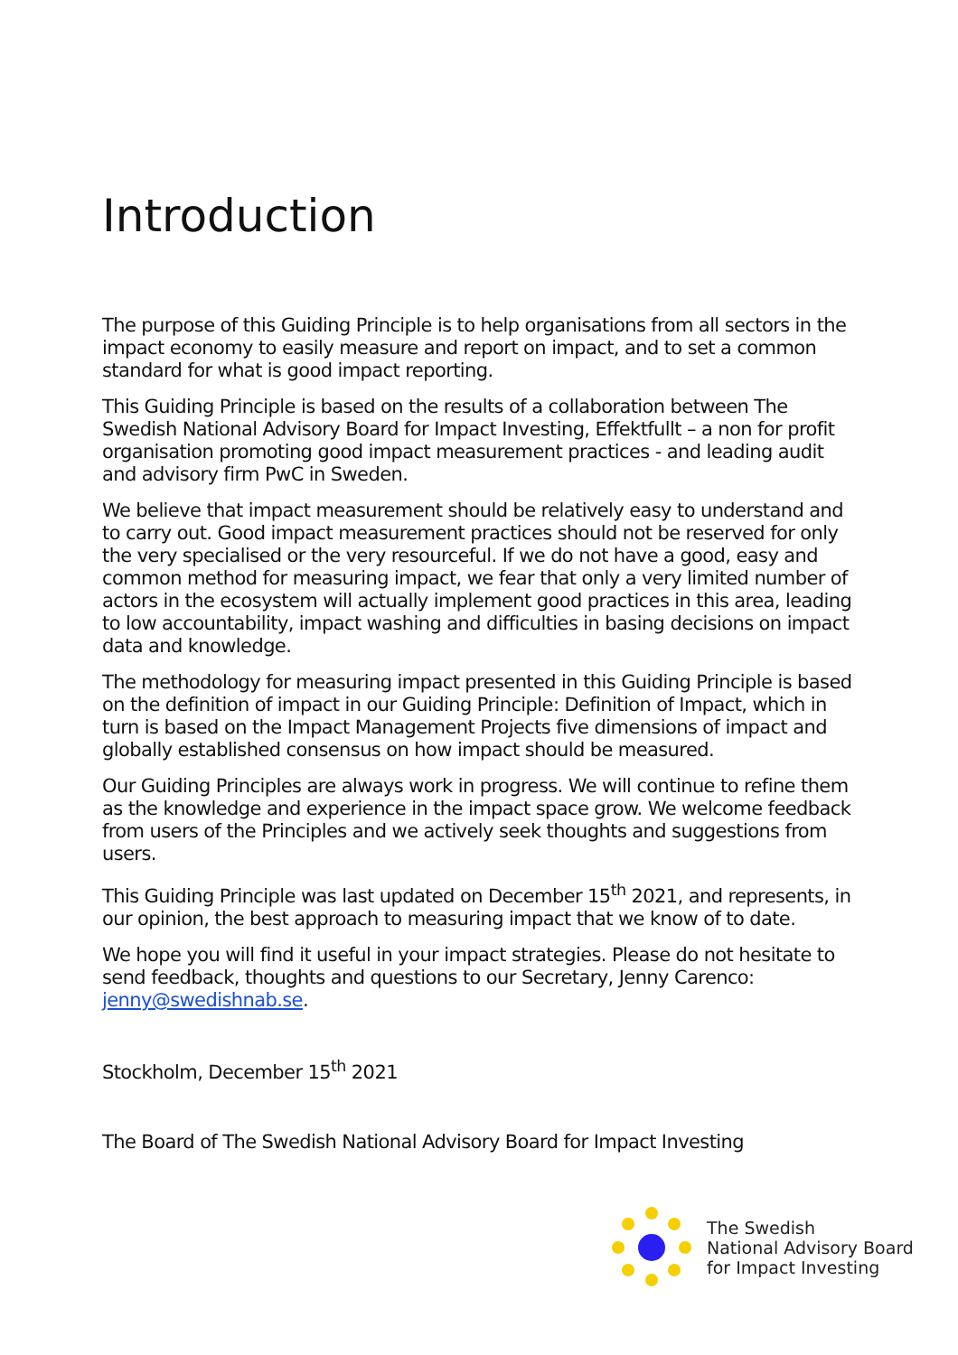Introduction
The purpose of this Guiding Principle is to help organisations from all sectors in the impact economy to easily measure and report on impact, and to set a common standard for what is good impact reporting.
This Guiding Principle is based on the results of a collaboration between The Swedish National Advisory Board for Impact Investing, Effektfullt – a non for profit organisation promoting good impact measurement practices - and leading audit and advisory firm PwC in Sweden.
We believe that impact measurement should be relatively easy to understand and to carry out. Good impact measurement practices should not be reserved for only the very specialised or the very resourceful. If we do not have a good, easy and common method for measuring impact, we fear that only a very limited number of actors in the ecosystem will actually implement good practices in this area, leading to low accountability, impact washing and difficulties in basing decisions on impact data and knowledge.
The methodology for measuring impact presented in this Guiding Principle is based on the definition of impact in our Guiding Principle: Definition of Impact, which in turn is based on the Impact Management Projects five dimensions of impact and globally established consensus on how impact should be measured.
Our Guiding Principles are always work in progress. We will continue to refine them as the knowledge and experience in the impact space grow. We welcome feedback from users of the Principles and we actively seek thoughts and suggestions from users.
This Guiding Principle was last updated on December 15<sup>th</sup> 2021, and represents, in our opinion, the best approach to measuring impact that we know of to date.
We hope you will find it useful in your impact strategies. Please do not hesitate to send feedback, thoughts and questions to our Secretary, Jenny Carenco: jenny@swedishnab.se.
Stockholm, December 15<sup>th</sup> 2021
The Board of The Swedish National Advisory Board for Impact Investing
The Swedish
National Advisory Board
for Impact Investing